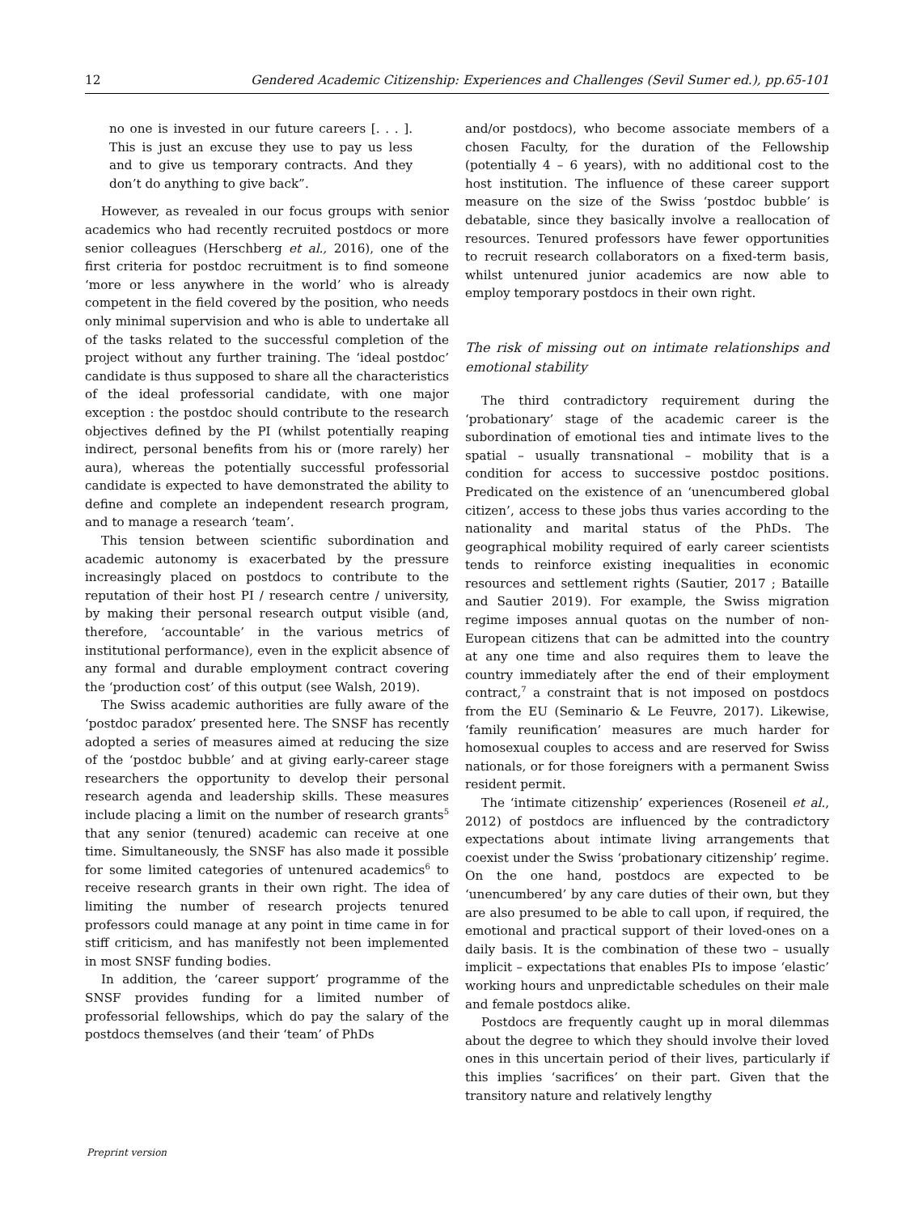12 Gendered Academic Citizenship: Experiences and Challenges (Sevil Sumer ed.), pp.65-101
no one is invested in our future careers [. . . ]. This is just an excuse they use to pay us less and to give us temporary contracts. And they don’t do anything to give back”.
However, as revealed in our focus groups with senior academics who had recently recruited postdocs or more senior colleagues (Herschberg et al., 2016), one of the first criteria for postdoc recruitment is to find someone ‘more or less anywhere in the world’ who is already competent in the field covered by the position, who needs only minimal supervision and who is able to undertake all of the tasks related to the successful completion of the project without any further training. The ‘ideal postdoc’ candidate is thus supposed to share all the characteristics of the ideal professorial candidate, with one major exception : the postdoc should contribute to the research objectives defined by the PI (whilst potentially reaping indirect, personal benefits from his or (more rarely) her aura), whereas the potentially successful professorial candidate is expected to have demonstrated the ability to define and complete an independent research program, and to manage a research ‘team’.
This tension between scientific subordination and academic autonomy is exacerbated by the pressure increasingly placed on postdocs to contribute to the reputation of their host PI / research centre / university, by making their personal research output visible (and, therefore, ‘accountable’ in the various metrics of institutional performance), even in the explicit absence of any formal and durable employment contract covering the ‘production cost’ of this output (see Walsh, 2019).
The Swiss academic authorities are fully aware of the ‘postdoc paradox’ presented here. The SNSF has recently adopted a series of measures aimed at reducing the size of the ‘postdoc bubble’ and at giving early-career stage researchers the opportunity to develop their personal research agenda and leadership skills. These measures include placing a limit on the number of research grants<sup>5</sup> that any senior (tenured) academic can receive at one time. Simultaneously, the SNSF has also made it possible for some limited categories of untenured academics<sup>6</sup> to receive research grants in their own right. The idea of limiting the number of research projects tenured professors could manage at any point in time came in for stiff criticism, and has manifestly not been implemented in most SNSF funding bodies.
In addition, the ‘career support’ programme of the SNSF provides funding for a limited number of professorial fellowships, which do pay the salary of the postdocs themselves (and their ‘team’ of PhDs
and/or postdocs), who become associate members of a chosen Faculty, for the duration of the Fellowship (potentially 4 – 6 years), with no additional cost to the host institution. The influence of these career support measure on the size of the Swiss ‘postdoc bubble’ is debatable, since they basically involve a reallocation of resources. Tenured professors have fewer opportunities to recruit research collaborators on a fixed-term basis, whilst untenured junior academics are now able to employ temporary postdocs in their own right.
The risk of missing out on intimate relationships and emotional stability
The third contradictory requirement during the ‘probationary’ stage of the academic career is the subordination of emotional ties and intimate lives to the spatial – usually transnational – mobility that is a condition for access to successive postdoc positions. Predicated on the existence of an ‘unencumbered global citizen’, access to these jobs thus varies according to the nationality and marital status of the PhDs. The geographical mobility required of early career scientists tends to reinforce existing inequalities in economic resources and settlement rights (Sautier, 2017 ; Bataille and Sautier 2019). For example, the Swiss migration regime imposes annual quotas on the number of non-European citizens that can be admitted into the country at any one time and also requires them to leave the country immediately after the end of their employment contract,<sup>7</sup> a constraint that is not imposed on postdocs from the EU (Seminario & Le Feuvre, 2017). Likewise, ‘family reunification’ measures are much harder for homosexual couples to access and are reserved for Swiss nationals, or for those foreigners with a permanent Swiss resident permit.
The ‘intimate citizenship’ experiences (Roseneil et al., 2012) of postdocs are influenced by the contradictory expectations about intimate living arrangements that coexist under the Swiss ‘probationary citizenship’ regime. On the one hand, postdocs are expected to be ‘unencumbered’ by any care duties of their own, but they are also presumed to be able to call upon, if required, the emotional and practical support of their loved-ones on a daily basis. It is the combination of these two – usually implicit – expectations that enables PIs to impose ‘elastic’ working hours and unpredictable schedules on their male and female postdocs alike.
Postdocs are frequently caught up in moral dilemmas about the degree to which they should involve their loved ones in this uncertain period of their lives, particularly if this implies ‘sacrifices’ on their part. Given that the transitory nature and relatively lengthy
Preprint version